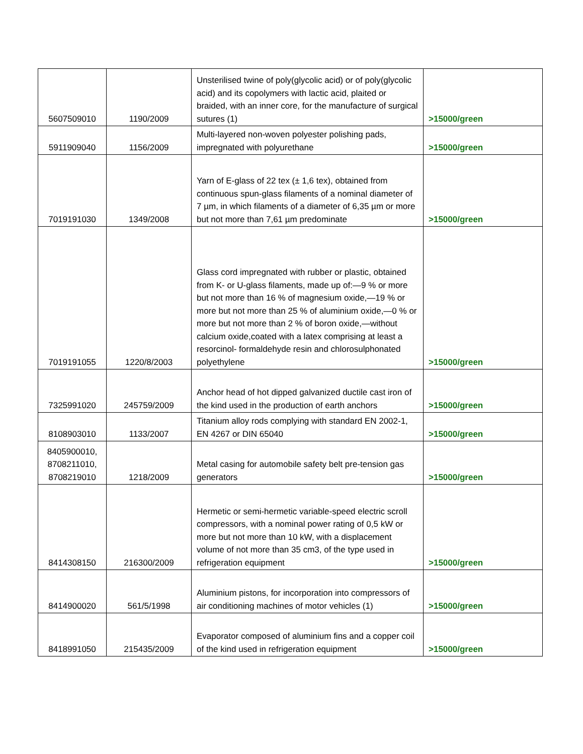| 5607509010 | 1190/2009 | Unsterilised twine of poly(glycolic acid) or of poly(glycolic acid) and its copolymers with lactic acid, plaited or braided, with an inner core, for the manufacture of surgical sutures (1) | >15000/green |
| 5911909040 | 1156/2009 | Multi-layered non-woven polyester polishing pads, impregnated with polyurethane | >15000/green |
| 7019191030 | 1349/2008 | Yarn of E-glass of 22 tex (± 1,6 tex), obtained from continuous spun-glass filaments of a nominal diameter of 7 µm, in which filaments of a diameter of 6,35 µm or more but not more than 7,61 µm predominate | >15000/green |
| 7019191055 | 1220/8/2003 | Glass cord impregnated with rubber or plastic, obtained from K- or U-glass filaments, made up of:—9 % or more but not more than 16 % of magnesium oxide,—19 % or more but not more than 25 % of aluminium oxide,—0 % or more but not more than 2 % of boron oxide,—without calcium oxide,coated with a latex comprising at least a resorcinol- formaldehyde resin and chlorosulphonated polyethylene | >15000/green |
| 7325991020 | 245759/2009 | Anchor head of hot dipped galvanized ductile cast iron of the kind used in the production of earth anchors | >15000/green |
| 8108903010 | 1133/2007 | Titanium alloy rods complying with standard EN 2002-1, EN 4267 or DIN 65040 | >15000/green |
| 8405900010, 8708211010, 8708219010 | 1218/2009 | Metal casing for automobile safety belt pre-tension gas generators | >15000/green |
| 8414308150 | 216300/2009 | Hermetic or semi-hermetic variable-speed electric scroll compressors, with a nominal power rating of 0,5 kW or more but not more than 10 kW, with a displacement volume of not more than 35 cm3, of the type used in refrigeration equipment | >15000/green |
| 8414900020 | 561/5/1998 | Aluminium pistons, for incorporation into compressors of air conditioning machines of motor vehicles (1) | >15000/green |
| 8418991050 | 215435/2009 | Evaporator composed of aluminium fins and a copper coil of the kind used in refrigeration equipment | >15000/green |